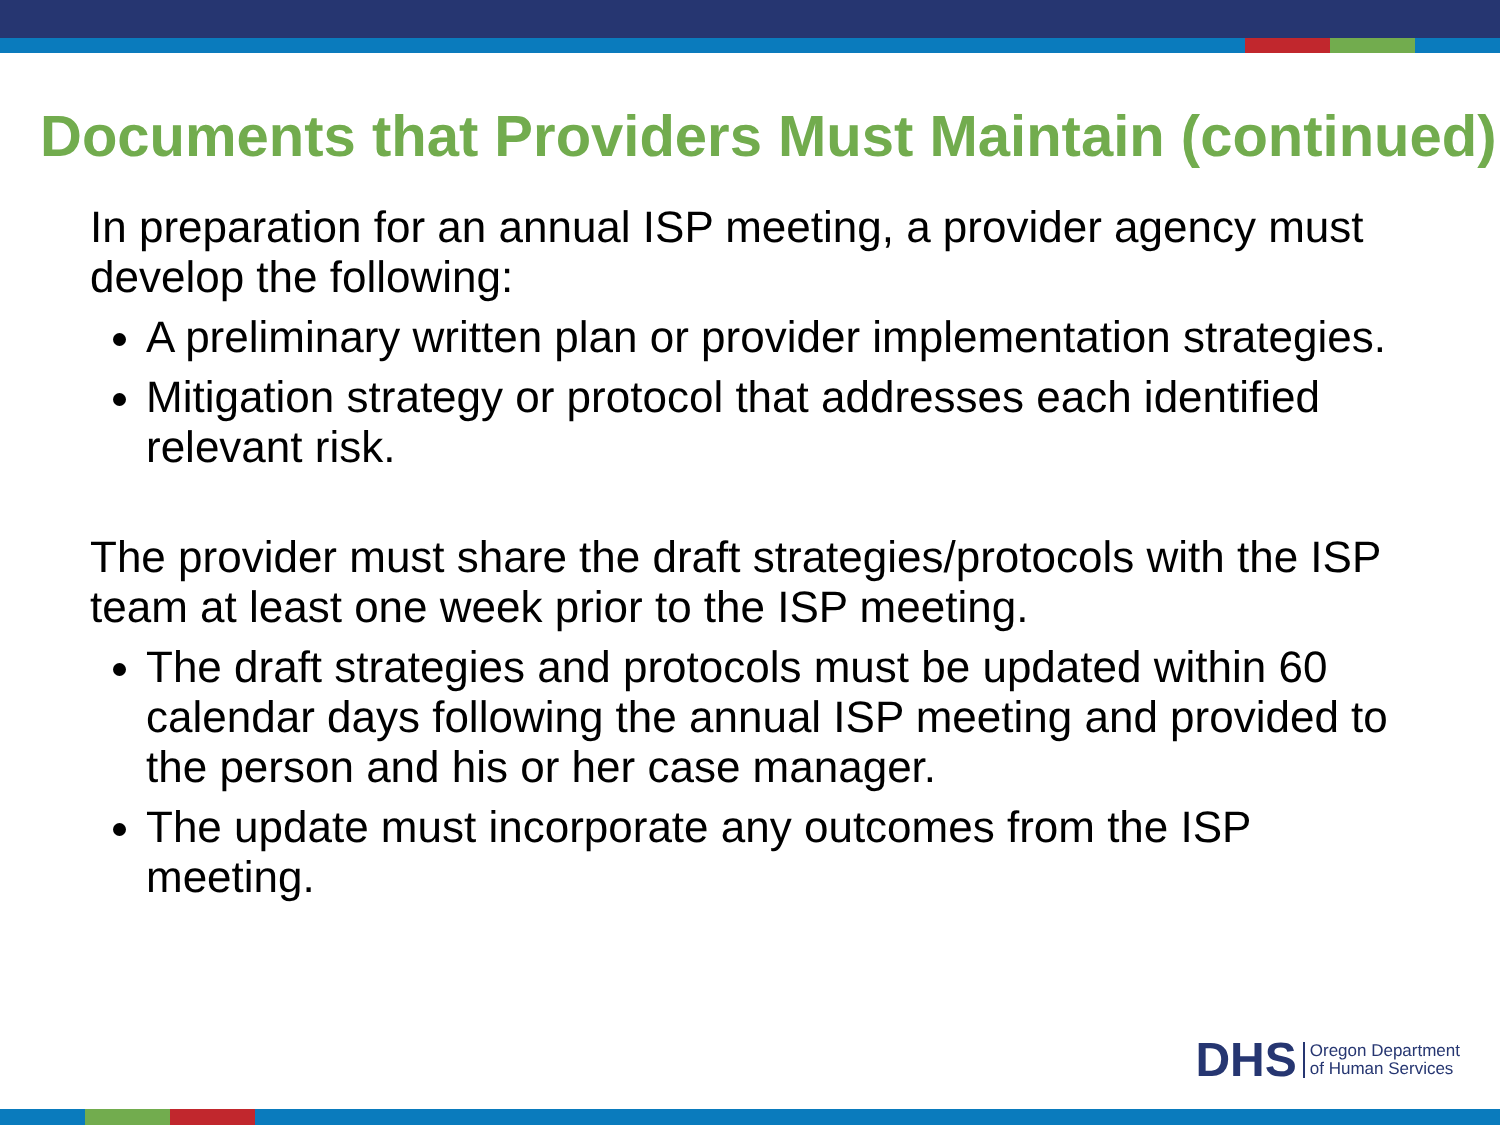Documents that Providers Must Maintain (continued)
In preparation for an annual ISP meeting, a provider agency must develop the following:
A preliminary written plan or provider implementation strategies.
Mitigation strategy or protocol that addresses each identified relevant risk.
The provider must share the draft strategies/protocols with the ISP team at least one week prior to the ISP meeting.
The draft strategies and protocols must be updated within 60 calendar days following the annual ISP meeting and provided to the person and his or her case manager.
The update must incorporate any outcomes from the ISP meeting.
DHS Oregon Department
of Human Services